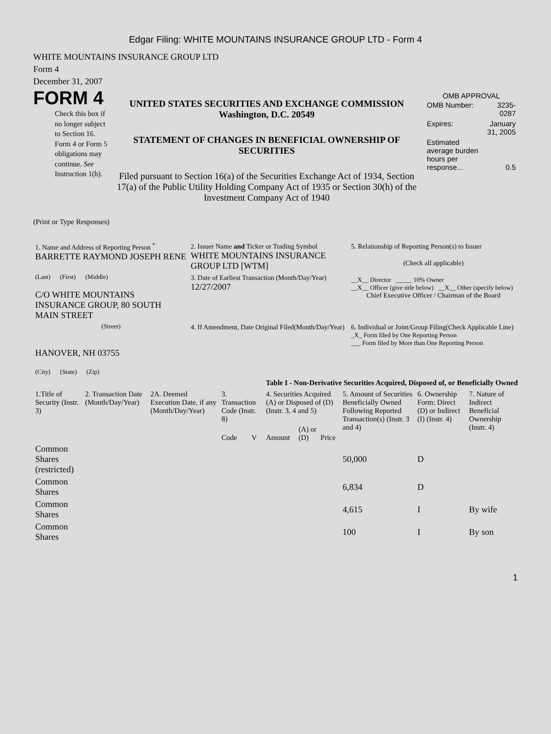Edgar Filing: WHITE MOUNTAINS INSURANCE GROUP LTD - Form 4
WHITE MOUNTAINS INSURANCE GROUP LTD
Form 4
December 31, 2007
FORM 4
Check this box if no longer subject to Section 16. Form 4 or Form 5 obligations may continue. See Instruction 1(b).
UNITED STATES SECURITIES AND EXCHANGE COMMISSION
Washington, D.C. 20549
STATEMENT OF CHANGES IN BENEFICIAL OWNERSHIP OF SECURITIES
Filed pursuant to Section 16(a) of the Securities Exchange Act of 1934, Section 17(a) of the Public Utility Holding Company Act of 1935 or Section 30(h) of the Investment Company Act of 1940
OMB APPROVAL
| OMB Number: | 3235-0287 |
| Expires: | January 31, 2005 |
| Estimated average burden hours per response... | 0.5 |
(Print or Type Responses)
| 1. Name and Address of Reporting Person <sup>*</sup> BARRETTE RAYMOND JOSEPH RENE | 2. Issuer Name and Ticker or Trading Symbol WHITE MOUNTAINS INSURANCE GROUP LTD [WTM] | 5. Relationship of Reporting Person(s) to Issuer (Check all applicable) __X__ Director _____ 10% Owner __X__ Officer (give title below) __X__ Other (specify below) Chief Executive Officer / Chairman of the Board |
| (Last) (First) (Middle) C/O WHITE MOUNTAINS INSURANCE GROUP, 80 SOUTH MAIN STREET | 3. Date of Earliest Transaction (Month/Day/Year) 12/27/2007 | |
| (Street) HANOVER, NH 03755 (City) (State) (Zip) | 4. If Amendment, Date Original Filed(Month/Day/Year) | 6. Individual or Joint/Group Filing(Check Applicable Line) _X_ Form filed by One Reporting Person ___ Form filed by More than One Reporting Person |
Table I - Non-Derivative Securities Acquired, Disposed of, or Beneficially Owned
| 1.Title of Security (Instr. 3) | 2. Transaction Date (Month/Day/Year) | 2A. Deemed Execution Date, if any (Month/Day/Year) | 3. Transaction Code (Instr. 8) | | 4. Securities Acquired (A) or Disposed of (D) (Instr. 3, 4 and 5) | | | 5. Amount of Securities Beneficially Owned Following Reported Transaction(s) (Instr. 3 and 4) | 6. Ownership Form: Direct (D) or Indirect (I) (Instr. 4) | 7. Nature of Indirect Beneficial Ownership (Instr. 4) |
| --- | --- | --- | --- | --- | --- | --- | --- | --- | --- | --- |
| | | | Code | V | Amount | (A) or (D) | Price | | | |
| Common Shares (restricted) | | | | | | | | 50,000 | D | |
| Common Shares | | | | | | | | 6,834 | D | |
| Common Shares | | | | | | | | 4,615 | I | By wife |
| Common Shares | | | | | | | | 100 | I | By son |
1